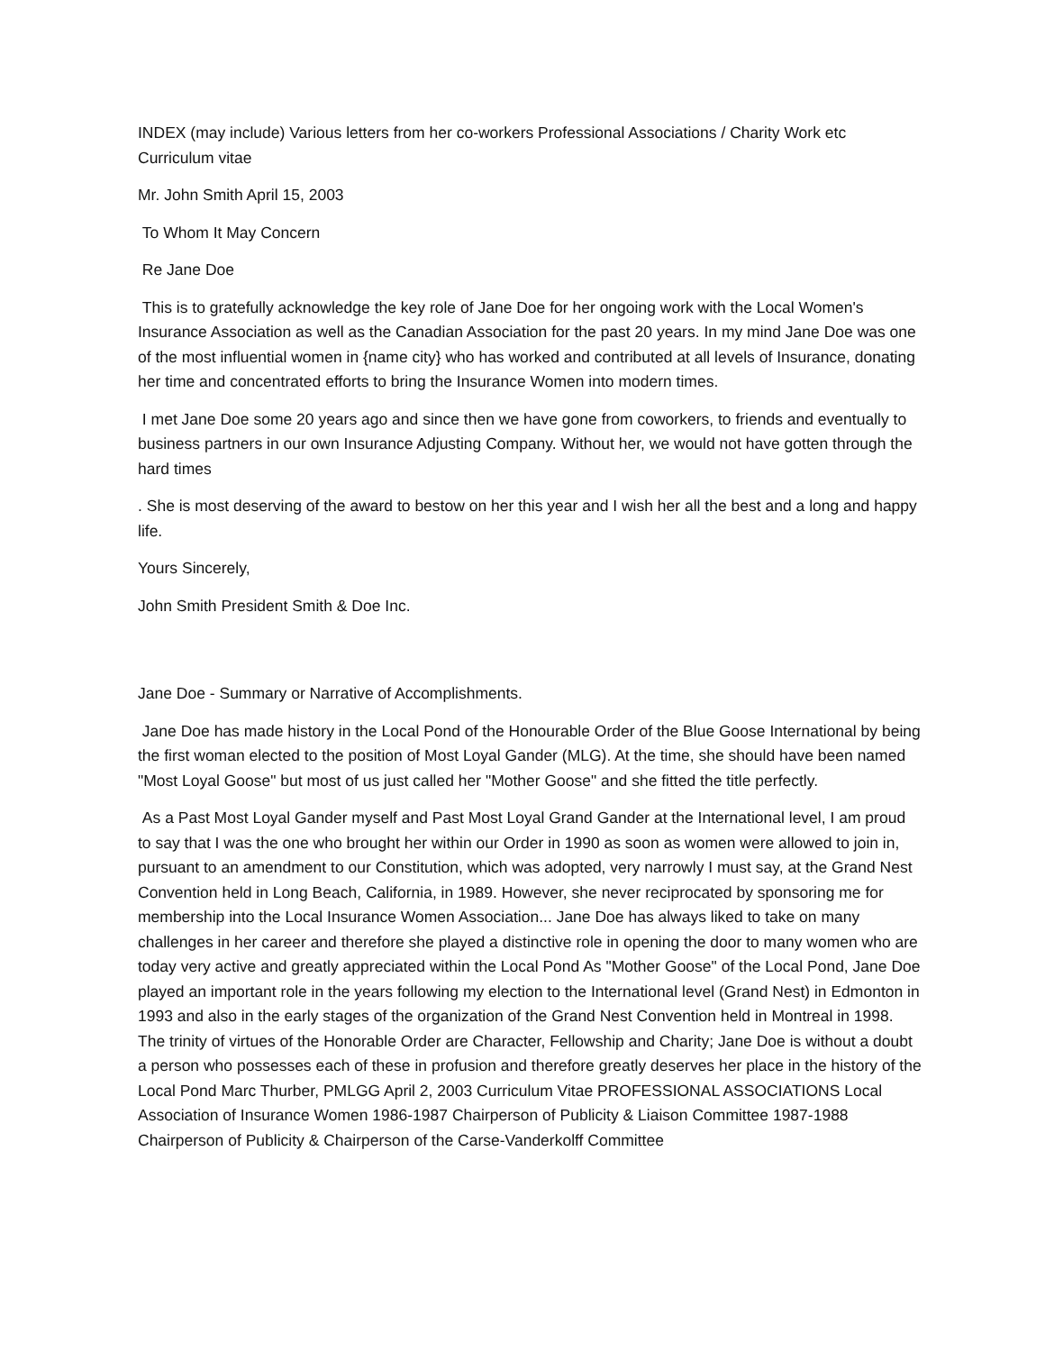INDEX (may include) Various letters from her co-workers Professional Associations / Charity Work etc Curriculum vitae
Mr. John Smith April 15, 2003
To Whom It May Concern
Re Jane Doe
This is to gratefully acknowledge the key role of Jane Doe for her ongoing work with the Local Women's Insurance Association as well as the Canadian Association for the past 20 years. In my mind Jane Doe was one of the most influential women in {name city} who has worked and contributed at all levels of Insurance, donating her time and concentrated efforts to bring the Insurance Women into modern times.
I met Jane Doe some 20 years ago and since then we have gone from coworkers, to friends and eventually to business partners in our own Insurance Adjusting Company. Without her, we would not have gotten through the hard times
. She is most deserving of the award to bestow on her this year and I wish her all the best and a long and happy life.
Yours Sincerely,
John Smith President Smith & Doe Inc.
Jane Doe - Summary or Narrative of Accomplishments.
Jane Doe has made history in the Local Pond of the Honourable Order of the Blue Goose International by being the first woman elected to the position of Most Loyal Gander (MLG). At the time, she should have been named "Most Loyal Goose" but most of us just called her "Mother Goose" and she fitted the title perfectly.
As a Past Most Loyal Gander myself and Past Most Loyal Grand Gander at the International level, I am proud to say that I was the one who brought her within our Order in 1990 as soon as women were allowed to join in, pursuant to an amendment to our Constitution, which was adopted, very narrowly I must say, at the Grand Nest Convention held in Long Beach, California, in 1989. However, she never reciprocated by sponsoring me for membership into the Local Insurance Women Association... Jane Doe has always liked to take on many challenges in her career and therefore she played a distinctive role in opening the door to many women who are today very active and greatly appreciated within the Local Pond As "Mother Goose" of the Local Pond, Jane Doe played an important role in the years following my election to the International level (Grand Nest) in Edmonton in 1993 and also in the early stages of the organization of the Grand Nest Convention held in Montreal in 1998. The trinity of virtues of the Honorable Order are Character, Fellowship and Charity; Jane Doe is without a doubt a person who possesses each of these in profusion and therefore greatly deserves her place in the history of the Local Pond Marc Thurber, PMLGG April 2, 2003 Curriculum Vitae PROFESSIONAL ASSOCIATIONS Local Association of Insurance Women 1986-1987 Chairperson of Publicity & Liaison Committee 1987-1988 Chairperson of Publicity & Chairperson of the Carse-Vanderkolff Committee